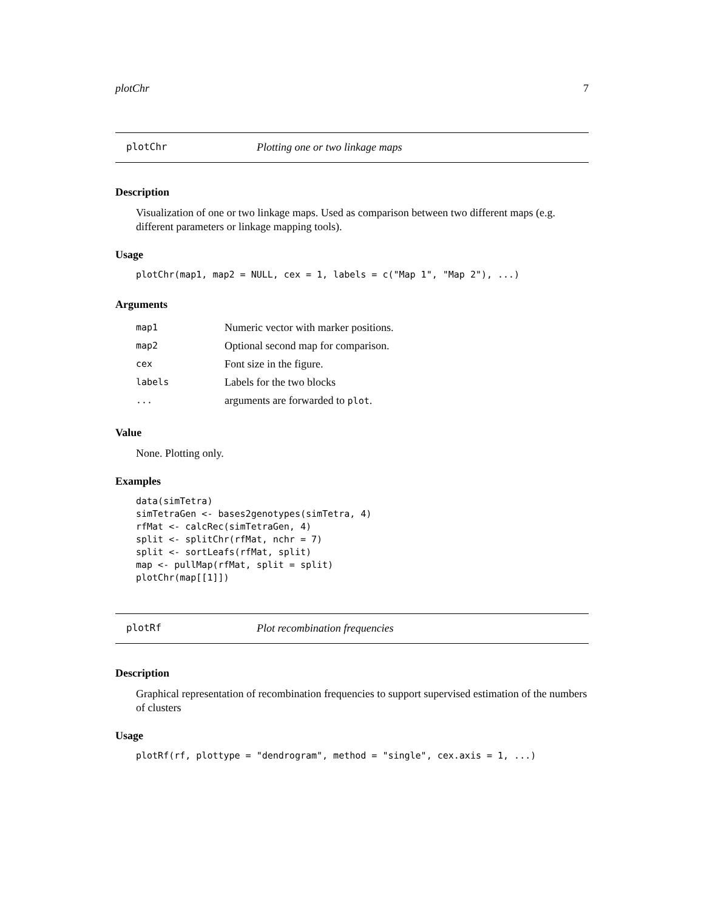plotChr 7
plotChr Plotting one or two linkage maps
Description
Visualization of one or two linkage maps. Used as comparison between two different maps (e.g. different parameters or linkage mapping tools).
Usage
plotChr(map1, map2 = NULL, cex = 1, labels = c("Map 1", "Map 2"), ...)
Arguments
| map1 | Numeric vector with marker positions. |
| map2 | Optional second map for comparison. |
| cex | Font size in the figure. |
| labels | Labels for the two blocks |
| ... | arguments are forwarded to plot . |
Value
None. Plotting only.
Examples
data(simTetra) simTetraGen <- bases2genotypes(simTetra, 4) rfMat <- calcRec(simTetraGen, 4) split <- splitChr(rfMat, nchr = 7) split <- sortLeafs(rfMat, split) map <- pullMap(rfMat, split = split) plotChr(map[[1]])
plotRf Plot recombination frequencies
Description
Graphical representation of recombination frequencies to support supervised estimation of the numbers of clusters
Usage
plotRf(rf, plottype = "dendrogram", method = "single", cex.axis = 1, ...)